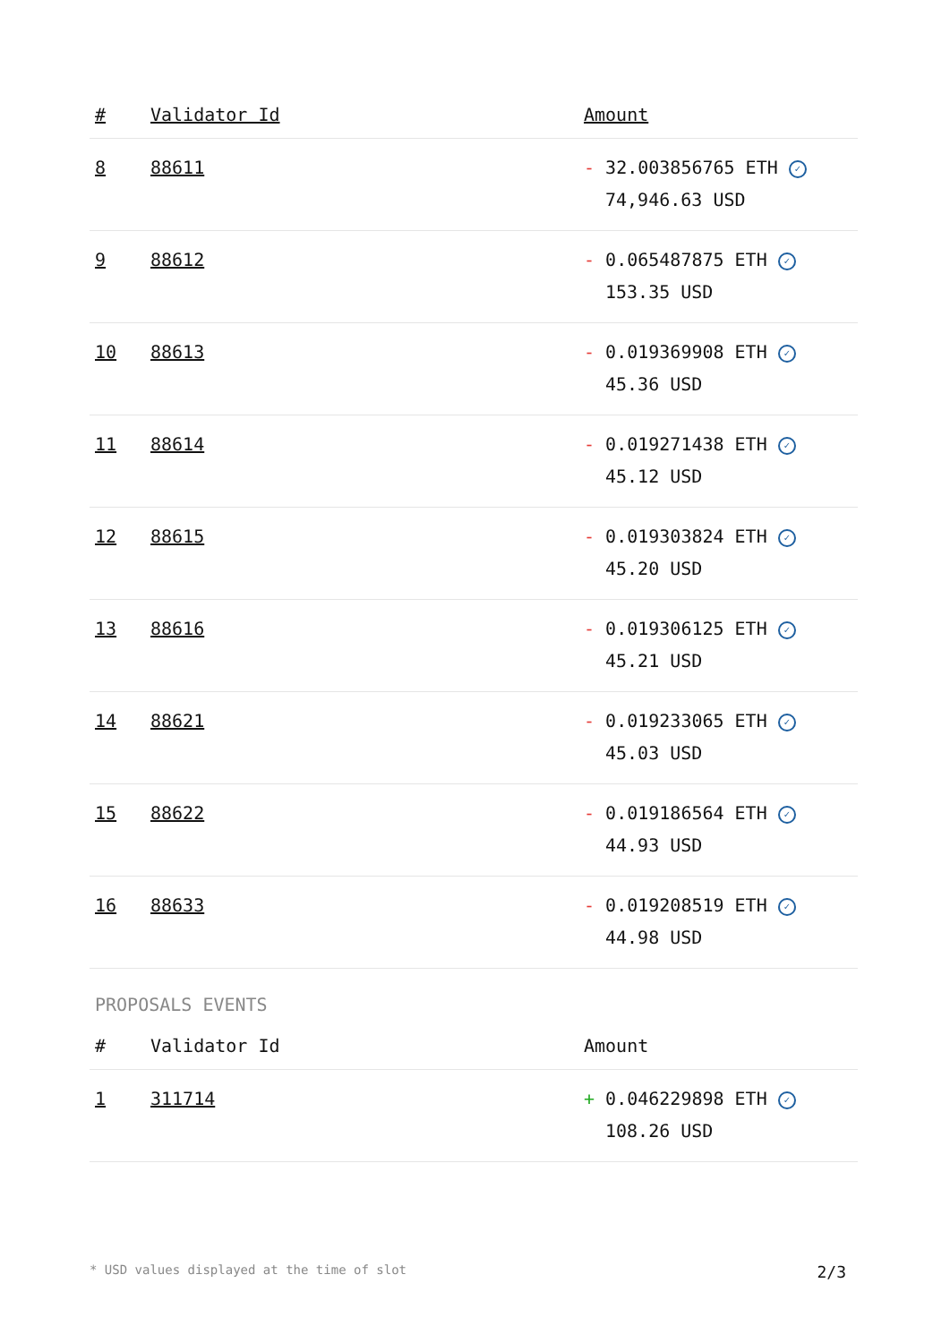| # | Validator Id | Amount |
| --- | --- | --- |
| 8 | 88611 | - 32.003856765 ETH ✓ 74,946.63 USD |
| 9 | 88612 | - 0.065487875 ETH ✓ 153.35 USD |
| 10 | 88613 | - 0.019369908 ETH ✓ 45.36 USD |
| 11 | 88614 | - 0.019271438 ETH ✓ 45.12 USD |
| 12 | 88615 | - 0.019303824 ETH ✓ 45.20 USD |
| 13 | 88616 | - 0.019306125 ETH ✓ 45.21 USD |
| 14 | 88621 | - 0.019233065 ETH ✓ 45.03 USD |
| 15 | 88622 | - 0.019186564 ETH ✓ 44.93 USD |
| 16 | 88633 | - 0.019208519 ETH ✓ 44.98 USD |
PROPOSALS EVENTS
| # | Validator Id | Amount |
| --- | --- | --- |
| 1 | 311714 | + 0.046229898 ETH ✓ 108.26 USD |
* USD values displayed at the time of slot 2/3